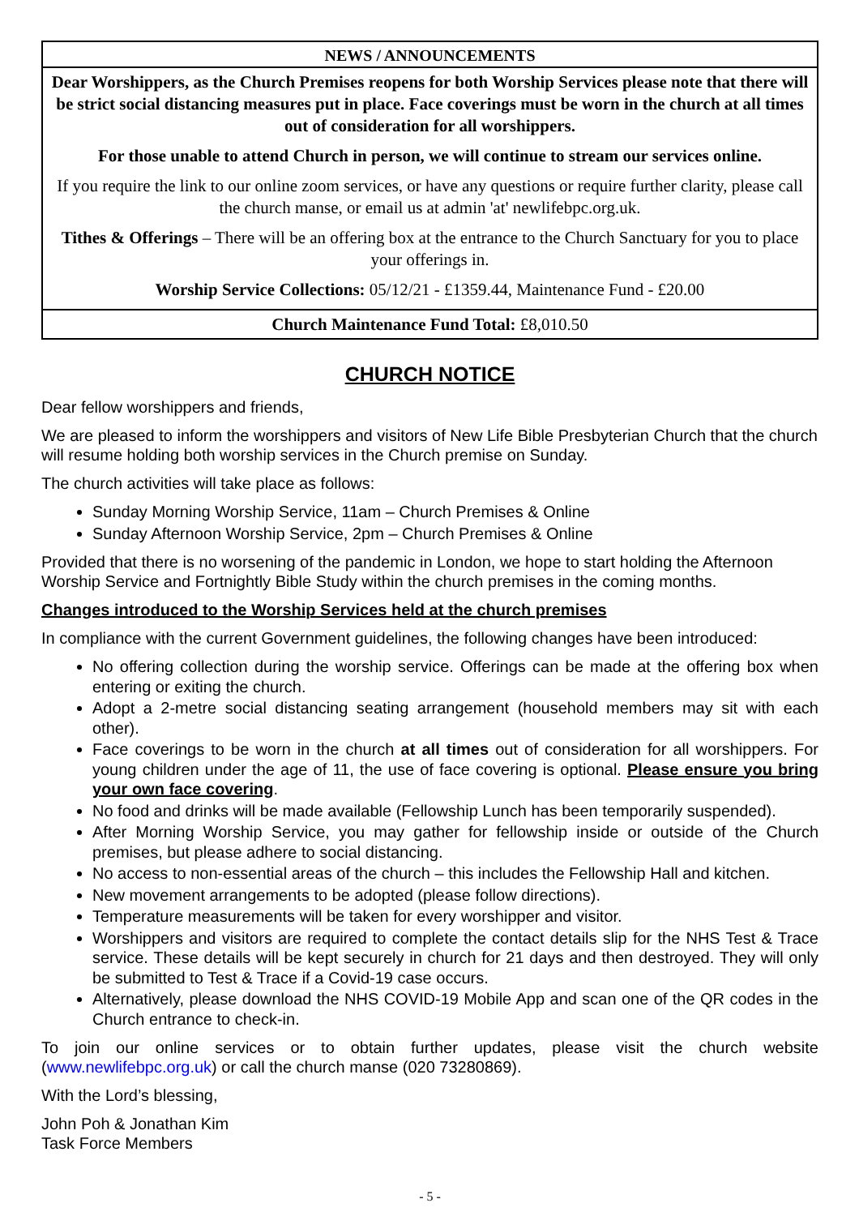NEWS / ANNOUNCEMENTS
Dear Worshippers, as the Church Premises reopens for both Worship Services please note that there will be strict social distancing measures put in place. Face coverings must be worn in the church at all times out of consideration for all worshippers.
For those unable to attend Church in person, we will continue to stream our services online.
If you require the link to our online zoom services, or have any questions or require further clarity, please call the church manse, or email us at admin 'at' newlifebpc.org.uk.
Tithes & Offerings – There will be an offering box at the entrance to the Church Sanctuary for you to place your offerings in.
Worship Service Collections: 05/12/21 - £1359.44, Maintenance Fund - £20.00
Church Maintenance Fund Total: £8,010.50
CHURCH NOTICE
Dear fellow worshippers and friends,
We are pleased to inform the worshippers and visitors of New Life Bible Presbyterian Church that the church will resume holding both worship services in the Church premise on Sunday.
The church activities will take place as follows:
Sunday Morning Worship Service, 11am – Church Premises & Online
Sunday Afternoon Worship Service, 2pm – Church Premises & Online
Provided that there is no worsening of the pandemic in London, we hope to start holding the Afternoon Worship Service and Fortnightly Bible Study within the church premises in the coming months.
Changes introduced to the Worship Services held at the church premises
In compliance with the current Government guidelines, the following changes have been introduced:
No offering collection during the worship service. Offerings can be made at the offering box when entering or exiting the church.
Adopt a 2-metre social distancing seating arrangement (household members may sit with each other).
Face coverings to be worn in the church at all times out of consideration for all worshippers. For young children under the age of 11, the use of face covering is optional. Please ensure you bring your own face covering.
No food and drinks will be made available (Fellowship Lunch has been temporarily suspended).
After Morning Worship Service, you may gather for fellowship inside or outside of the Church premises, but please adhere to social distancing.
No access to non-essential areas of the church – this includes the Fellowship Hall and kitchen.
New movement arrangements to be adopted (please follow directions).
Temperature measurements will be taken for every worshipper and visitor.
Worshippers and visitors are required to complete the contact details slip for the NHS Test & Trace service. These details will be kept securely in church for 21 days and then destroyed. They will only be submitted to Test & Trace if a Covid-19 case occurs.
Alternatively, please download the NHS COVID-19 Mobile App and scan one of the QR codes in the Church entrance to check-in.
To join our online services or to obtain further updates, please visit the church website (www.newlifebpc.org.uk) or call the church manse (020 73280869).
With the Lord’s blessing,
John Poh & Jonathan Kim
Task Force Members
- 5 -